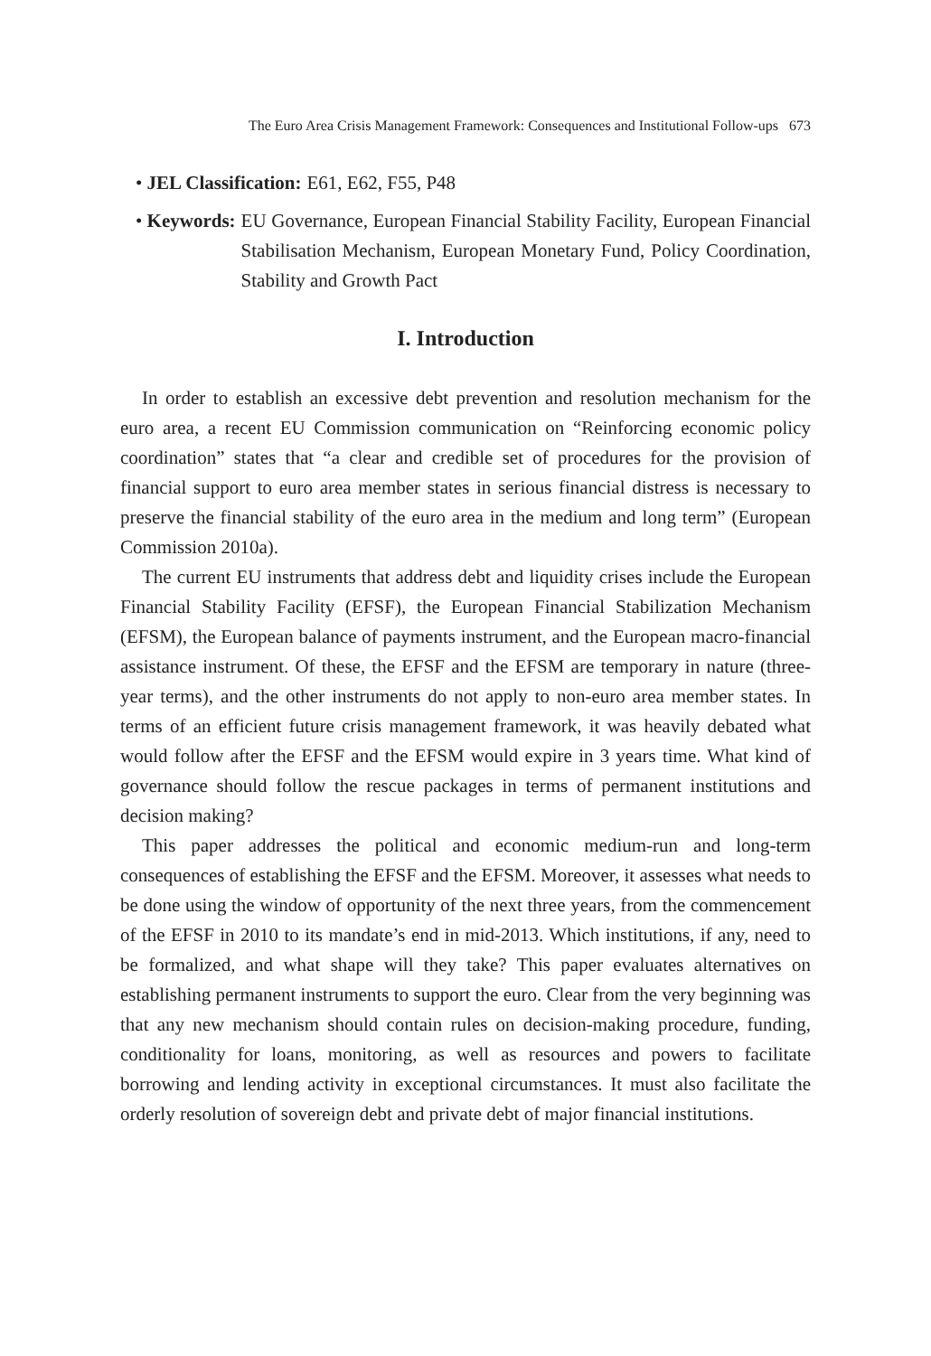The Euro Area Crisis Management Framework: Consequences and Institutional Follow-ups 673
• JEL Classification: E61, E62, F55, P48
• Keywords: EU Governance, European Financial Stability Facility, European Financial Stabilisation Mechanism, European Monetary Fund, Policy Coordination, Stability and Growth Pact
I. Introduction
In order to establish an excessive debt prevention and resolution mechanism for the euro area, a recent EU Commission communication on “Reinforcing economic policy coordination” states that “a clear and credible set of procedures for the provision of financial support to euro area member states in serious financial distress is necessary to preserve the financial stability of the euro area in the medium and long term” (European Commission 2010a).
The current EU instruments that address debt and liquidity crises include the European Financial Stability Facility (EFSF), the European Financial Stabilization Mechanism (EFSM), the European balance of payments instrument, and the European macro-financial assistance instrument. Of these, the EFSF and the EFSM are temporary in nature (three-year terms), and the other instruments do not apply to non-euro area member states. In terms of an efficient future crisis management framework, it was heavily debated what would follow after the EFSF and the EFSM would expire in 3 years time. What kind of governance should follow the rescue packages in terms of permanent institutions and decision making?
This paper addresses the political and economic medium-run and long-term consequences of establishing the EFSF and the EFSM. Moreover, it assesses what needs to be done using the window of opportunity of the next three years, from the commencement of the EFSF in 2010 to its mandate’s end in mid-2013. Which institutions, if any, need to be formalized, and what shape will they take? This paper evaluates alternatives on establishing permanent instruments to support the euro. Clear from the very beginning was that any new mechanism should contain rules on decision-making procedure, funding, conditionality for loans, monitoring, as well as resources and powers to facilitate borrowing and lending activity in exceptional circumstances. It must also facilitate the orderly resolution of sovereign debt and private debt of major financial institutions.